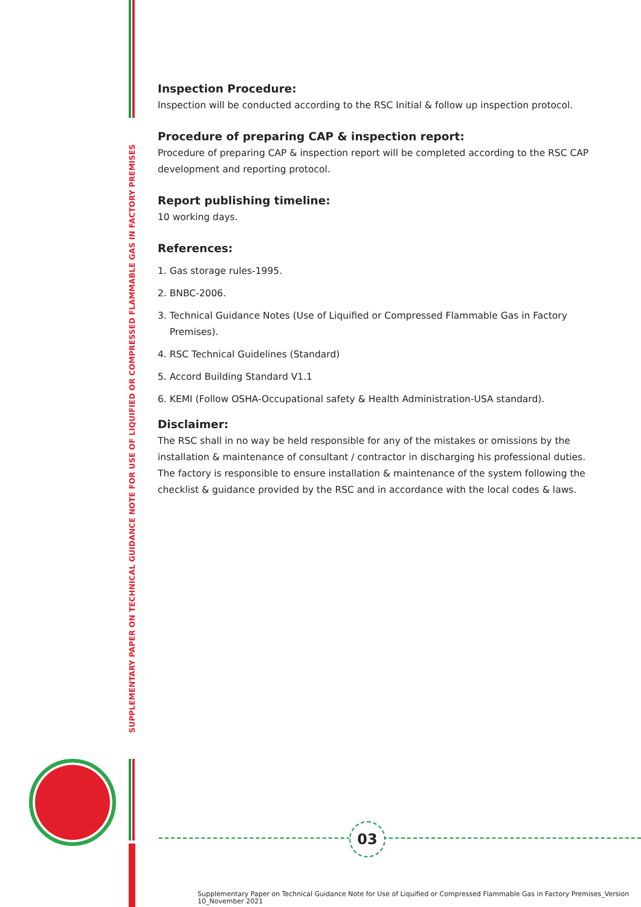SUPPLEMENTARY PAPER ON TECHNICAL GUIDANCE NOTE FOR USE OF LIQUIFIED OR COMPRESSED FLAMMABLE GAS IN FACTORY PREMISES
Inspection Procedure:
Inspection will be conducted according to the RSC Initial & follow up inspection protocol.
Procedure of preparing CAP & inspection report:
Procedure of preparing CAP & inspection report will be completed according to the RSC CAP development and reporting protocol.
Report publishing timeline:
10 working days.
References:
1. Gas storage rules-1995.
2. BNBC-2006.
3. Technical Guidance Notes (Use of Liquified or Compressed Flammable Gas in Factory
Premises).
4. RSC Technical Guidelines (Standard)
5. Accord Building Standard V1.1
6. KEMI (Follow OSHA-Occupational safety & Health Administration-USA standard).
Disclaimer:
The RSC shall in no way be held responsible for any of the mistakes or omissions by the installation & maintenance of consultant / contractor in discharging his professional duties. The factory is responsible to ensure installation & maintenance of the system following the checklist & guidance provided by the RSC and in accordance with the local codes & laws.
03
Supplementary Paper on Technical Guidance Note for Use of Liquified or Compressed Flammable Gas in Factory Premises_Version
10_November 2021